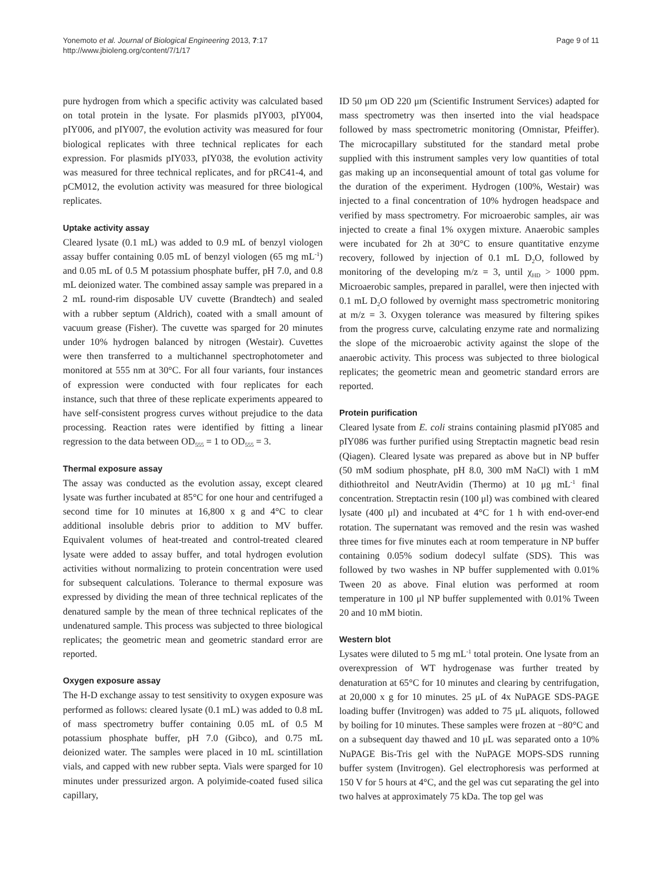Yonemoto et al. Journal of Biological Engineering 2013, 7:17
http://www.jbioleng.org/content/7/1/17
Page 9 of 11
pure hydrogen from which a specific activity was calculated based on total protein in the lysate. For plasmids pIY003, pIY004, pIY006, and pIY007, the evolution activity was measured for four biological replicates with three technical replicates for each expression. For plasmids pIY033, pIY038, the evolution activity was measured for three technical replicates, and for pRC41-4, and pCM012, the evolution activity was measured for three biological replicates.
Uptake activity assay
Cleared lysate (0.1 mL) was added to 0.9 mL of benzyl viologen assay buffer containing 0.05 mL of benzyl viologen (65 mg mL<sup>-1</sup>) and 0.05 mL of 0.5 M potassium phosphate buffer, pH 7.0, and 0.8 mL deionized water. The combined assay sample was prepared in a 2 mL round-rim disposable UV cuvette (Brandtech) and sealed with a rubber septum (Aldrich), coated with a small amount of vacuum grease (Fisher). The cuvette was sparged for 20 minutes under 10% hydrogen balanced by nitrogen (Westair). Cuvettes were then transferred to a multichannel spectrophotometer and monitored at 555 nm at 30°C. For all four variants, four instances of expression were conducted with four replicates for each instance, such that three of these replicate experiments appeared to have self-consistent progress curves without prejudice to the data processing. Reaction rates were identified by fitting a linear regression to the data between OD<sub>555</sub> = 1 to OD<sub>555</sub> = 3.
Thermal exposure assay
The assay was conducted as the evolution assay, except cleared lysate was further incubated at 85°C for one hour and centrifuged a second time for 10 minutes at 16,800 x g and 4°C to clear additional insoluble debris prior to addition to MV buffer. Equivalent volumes of heat-treated and control-treated cleared lysate were added to assay buffer, and total hydrogen evolution activities without normalizing to protein concentration were used for subsequent calculations. Tolerance to thermal exposure was expressed by dividing the mean of three technical replicates of the denatured sample by the mean of three technical replicates of the undenatured sample. This process was subjected to three biological replicates; the geometric mean and geometric standard error are reported.
Oxygen exposure assay
The H-D exchange assay to test sensitivity to oxygen exposure was performed as follows: cleared lysate (0.1 mL) was added to 0.8 mL of mass spectrometry buffer containing 0.05 mL of 0.5 M potassium phosphate buffer, pH 7.0 (Gibco), and 0.75 mL deionized water. The samples were placed in 10 mL scintillation vials, and capped with new rubber septa. Vials were sparged for 10 minutes under pressurized argon. A polyimide-coated fused silica capillary,
ID 50 μm OD 220 μm (Scientific Instrument Services) adapted for mass spectrometry was then inserted into the vial headspace followed by mass spectrometric monitoring (Omnistar, Pfeiffer). The microcapillary substituted for the standard metal probe supplied with this instrument samples very low quantities of total gas making up an inconsequential amount of total gas volume for the duration of the experiment. Hydrogen (100%, Westair) was injected to a final concentration of 10% hydrogen headspace and verified by mass spectrometry. For microaerobic samples, air was injected to create a final 1% oxygen mixture. Anaerobic samples were incubated for 2h at 30°C to ensure quantitative enzyme recovery, followed by injection of 0.1 mL D<sub>2</sub>O, followed by monitoring of the developing m/z = 3, until χ<sub>HD</sub> > 1000 ppm. Microaerobic samples, prepared in parallel, were then injected with 0.1 mL D<sub>2</sub>O followed by overnight mass spectrometric monitoring at m/z = 3. Oxygen tolerance was measured by filtering spikes from the progress curve, calculating enzyme rate and normalizing the slope of the microaerobic activity against the slope of the anaerobic activity. This process was subjected to three biological replicates; the geometric mean and geometric standard errors are reported.
Protein purification
Cleared lysate from E. coli strains containing plasmid pIY085 and pIY086 was further purified using Streptactin magnetic bead resin (Qiagen). Cleared lysate was prepared as above but in NP buffer (50 mM sodium phosphate, pH 8.0, 300 mM NaCl) with 1 mM dithiothreitol and NeutrAvidin (Thermo) at 10 μg mL<sup>-1</sup> final concentration. Streptactin resin (100 μl) was combined with cleared lysate (400 μl) and incubated at 4°C for 1 h with end-over-end rotation. The supernatant was removed and the resin was washed three times for five minutes each at room temperature in NP buffer containing 0.05% sodium dodecyl sulfate (SDS). This was followed by two washes in NP buffer supplemented with 0.01% Tween 20 as above. Final elution was performed at room temperature in 100 μl NP buffer supplemented with 0.01% Tween 20 and 10 mM biotin.
Western blot
Lysates were diluted to 5 mg mL<sup>-1</sup> total protein. One lysate from an overexpression of WT hydrogenase was further treated by denaturation at 65°C for 10 minutes and clearing by centrifugation, at 20,000 x g for 10 minutes. 25 μL of 4x NuPAGE SDS-PAGE loading buffer (Invitrogen) was added to 75 μL aliquots, followed by boiling for 10 minutes. These samples were frozen at −80°C and on a subsequent day thawed and 10 μL was separated onto a 10% NuPAGE Bis-Tris gel with the NuPAGE MOPS-SDS running buffer system (Invitrogen). Gel electrophoresis was performed at 150 V for 5 hours at 4°C, and the gel was cut separating the gel into two halves at approximately 75 kDa. The top gel was